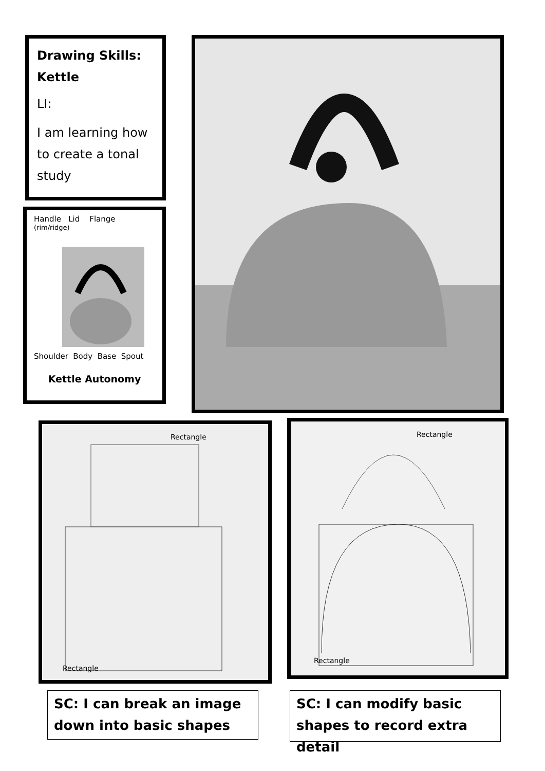Drawing Skills:
Kettle
LI:
I am learning how to create a tonal study
Handle Lid Flange
(rim/ridge)
Shoulder Body Base Spout
Kettle Autonomy
Rectangle
Rectangle
Rectangle
Rectangle
SC: I can break an image down into basic shapes
SC: I can modify basic shapes to record extra detail